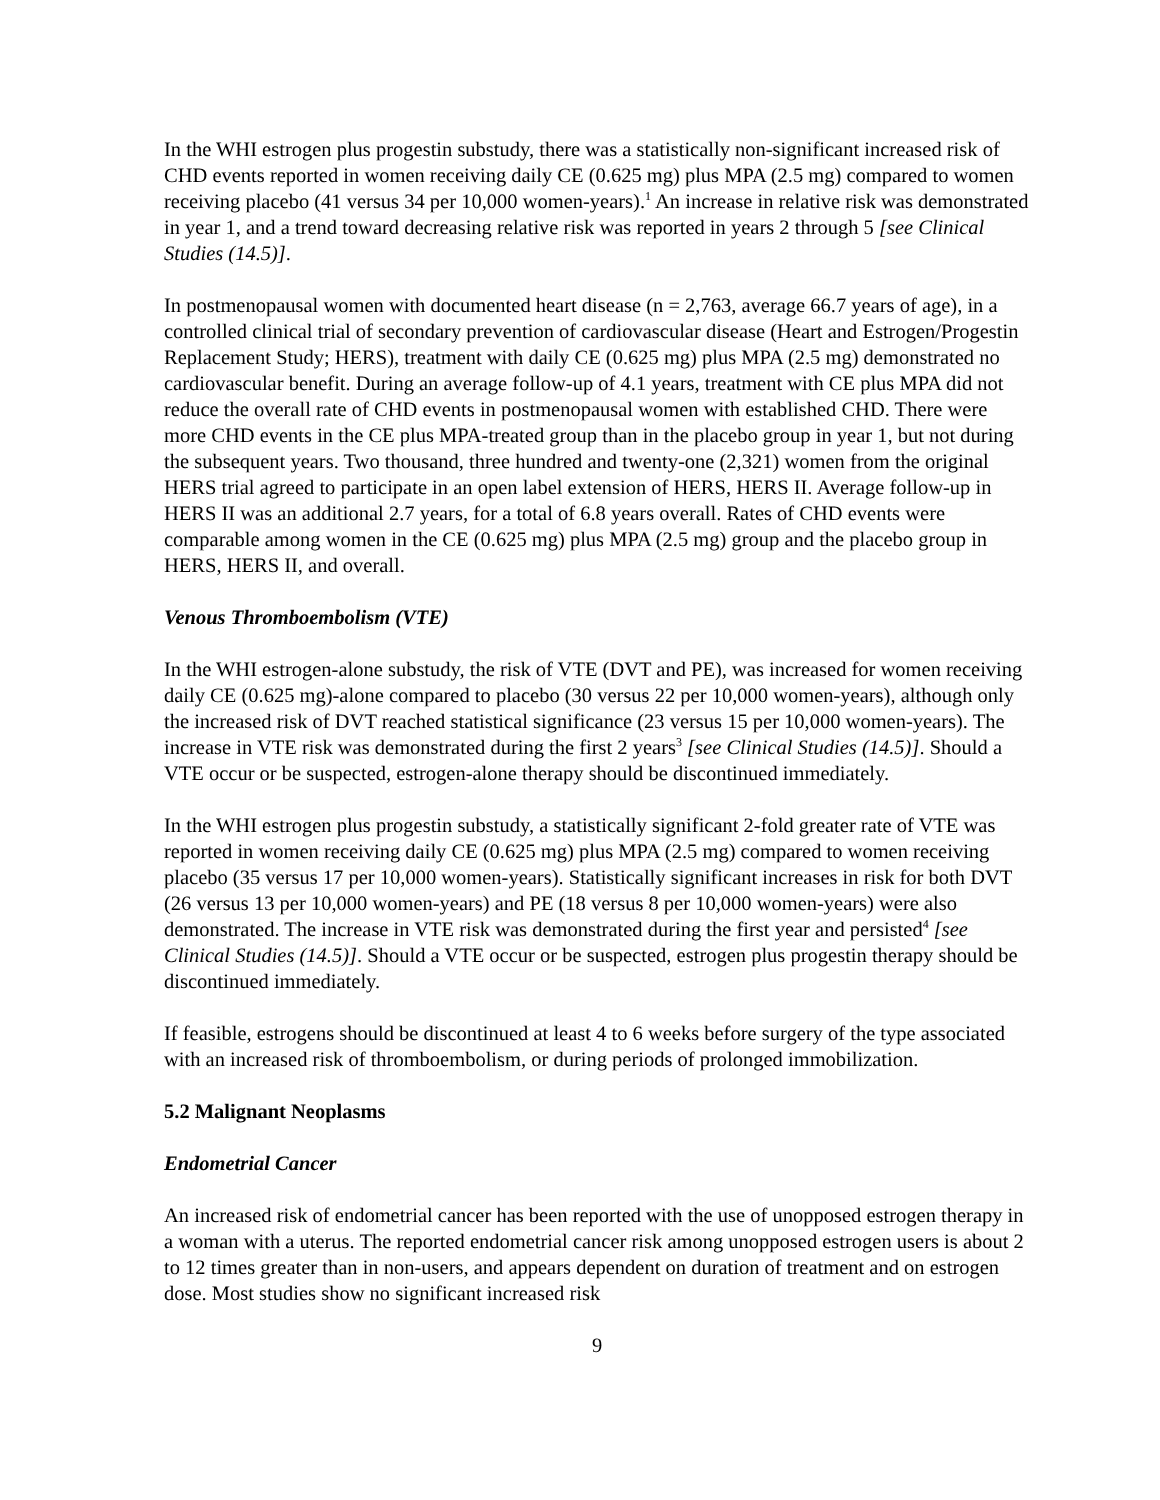In the WHI estrogen plus progestin substudy, there was a statistically non-significant increased risk of CHD events reported in women receiving daily CE (0.625 mg) plus MPA (2.5 mg) compared to women receiving placebo (41 versus 34 per 10,000 women-years).<sup>1</sup> An increase in relative risk was demonstrated in year 1, and a trend toward decreasing relative risk was reported in years 2 through 5 [see Clinical Studies (14.5)].
In postmenopausal women with documented heart disease (n = 2,763, average 66.7 years of age), in a controlled clinical trial of secondary prevention of cardiovascular disease (Heart and Estrogen/Progestin Replacement Study; HERS), treatment with daily CE (0.625 mg) plus MPA (2.5 mg) demonstrated no cardiovascular benefit. During an average follow-up of 4.1 years, treatment with CE plus MPA did not reduce the overall rate of CHD events in postmenopausal women with established CHD. There were more CHD events in the CE plus MPA-treated group than in the placebo group in year 1, but not during the subsequent years. Two thousand, three hundred and twenty-one (2,321) women from the original HERS trial agreed to participate in an open label extension of HERS, HERS II. Average follow-up in HERS II was an additional 2.7 years, for a total of 6.8 years overall. Rates of CHD events were comparable among women in the CE (0.625 mg) plus MPA (2.5 mg) group and the placebo group in HERS, HERS II, and overall.
Venous Thromboembolism (VTE)
In the WHI estrogen-alone substudy, the risk of VTE (DVT and PE), was increased for women receiving daily CE (0.625 mg)-alone compared to placebo (30 versus 22 per 10,000 women-years), although only the increased risk of DVT reached statistical significance (23 versus 15 per 10,000 women-years). The increase in VTE risk was demonstrated during the first 2 years<sup>3</sup> [see Clinical Studies (14.5)]. Should a VTE occur or be suspected, estrogen-alone therapy should be discontinued immediately.
In the WHI estrogen plus progestin substudy, a statistically significant 2-fold greater rate of VTE was reported in women receiving daily CE (0.625 mg) plus MPA (2.5 mg) compared to women receiving placebo (35 versus 17 per 10,000 women-years). Statistically significant increases in risk for both DVT (26 versus 13 per 10,000 women-years) and PE (18 versus 8 per 10,000 women-years) were also demonstrated. The increase in VTE risk was demonstrated during the first year and persisted<sup>4</sup> [see Clinical Studies (14.5)]. Should a VTE occur or be suspected, estrogen plus progestin therapy should be discontinued immediately.
If feasible, estrogens should be discontinued at least 4 to 6 weeks before surgery of the type associated with an increased risk of thromboembolism, or during periods of prolonged immobilization.
5.2 Malignant Neoplasms
Endometrial Cancer
An increased risk of endometrial cancer has been reported with the use of unopposed estrogen therapy in a woman with a uterus. The reported endometrial cancer risk among unopposed estrogen users is about 2 to 12 times greater than in non-users, and appears dependent on duration of treatment and on estrogen dose. Most studies show no significant increased risk
9